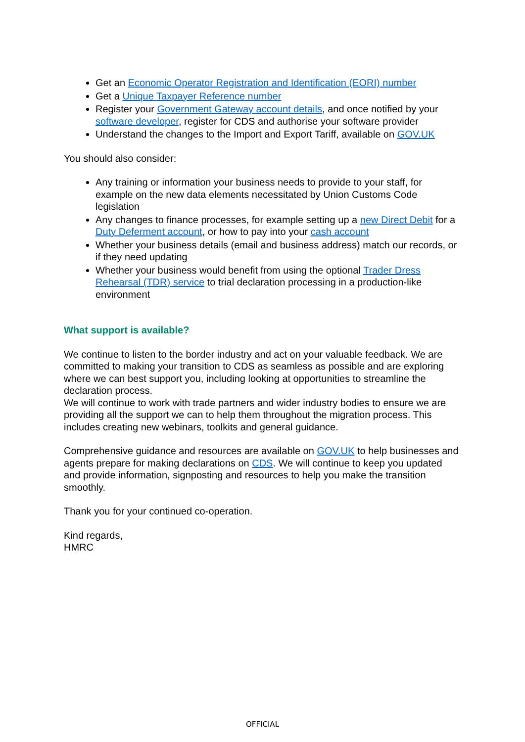Get an Economic Operator Registration and Identification (EORI) number
Get a Unique Taxpayer Reference number
Register your Government Gateway account details, and once notified by your software developer, register for CDS and authorise your software provider
Understand the changes to the Import and Export Tariff, available on GOV.UK
You should also consider:
Any training or information your business needs to provide to your staff, for example on the new data elements necessitated by Union Customs Code legislation
Any changes to finance processes, for example setting up a new Direct Debit for a Duty Deferment account, or how to pay into your cash account
Whether your business details (email and business address) match our records, or if they need updating
Whether your business would benefit from using the optional Trader Dress Rehearsal (TDR) service to trial declaration processing in a production-like environment
What support is available?
We continue to listen to the border industry and act on your valuable feedback. We are committed to making your transition to CDS as seamless as possible and are exploring where we can best support you, including looking at opportunities to streamline the declaration process.
We will continue to work with trade partners and wider industry bodies to ensure we are providing all the support we can to help them throughout the migration process. This includes creating new webinars, toolkits and general guidance.
Comprehensive guidance and resources are available on GOV.UK to help businesses and agents prepare for making declarations on CDS. We will continue to keep you updated and provide information, signposting and resources to help you make the transition smoothly.
Thank you for your continued co-operation.
Kind regards,
HMRC
OFFICIAL